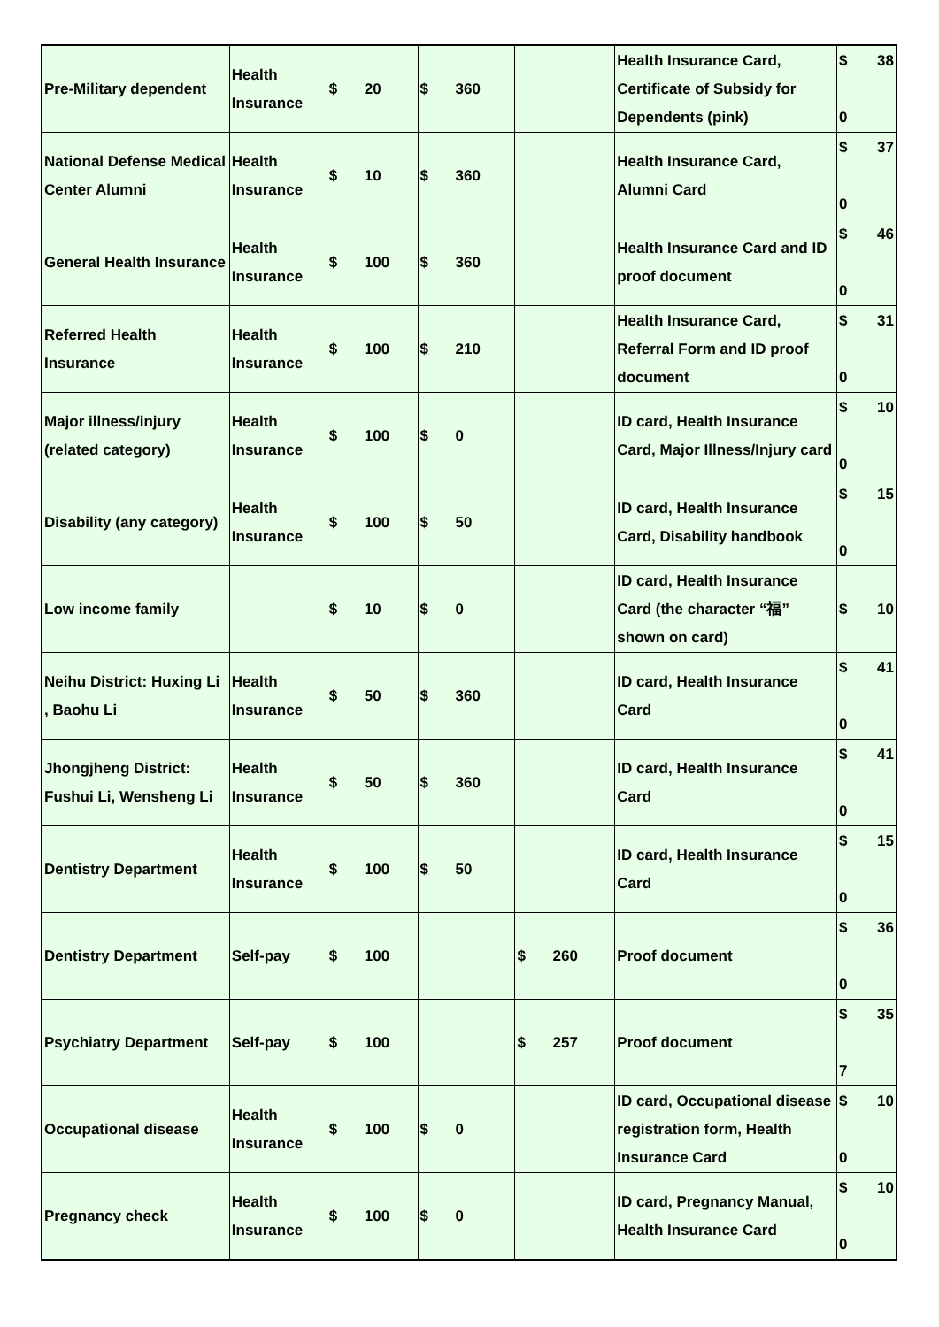| Pre-Military dependent | Health Insurance | $ 20 | $ 360 | | Health Insurance Card, Certificate of Subsidy for Dependents (pink) | $ 38 0 |
| National Defense Medical Center Alumni | Health Insurance | $ 10 | $ 360 | | Health Insurance Card, Alumni Card | $ 37 0 |
| General Health Insurance | Health Insurance | $ 100 | $ 360 | | Health Insurance Card and ID proof document | $ 46 0 |
| Referred Health Insurance | Health Insurance | $ 100 | $ 210 | | Health Insurance Card, Referral Form and ID proof document | $ 31 0 |
| Major illness/injury (related category) | Health Insurance | $ 100 | $ 0 | | ID card, Health Insurance Card, Major Illness/Injury card | $ 10 0 |
| Disability (any category) | Health Insurance | $ 100 | $ 50 | | ID card, Health Insurance Card, Disability handbook | $ 15 0 |
| Low income family | | $ 10 | $ 0 | | ID card, Health Insurance Card (the character “福” shown on card) | $ 10 |
| Neihu District: Huxing Li , Baohu Li | Health Insurance | $ 50 | $ 360 | | ID card, Health Insurance Card | $ 41 0 |
| Jhongjheng District: Fushui Li, Wensheng Li | Health Insurance | $ 50 | $ 360 | | ID card, Health Insurance Card | $ 41 0 |
| Dentistry Department | Health Insurance | $ 100 | $ 50 | | ID card, Health Insurance Card | $ 15 0 |
| Dentistry Department | Self-pay | $ 100 | | $ 260 | Proof document | $ 36 0 |
| Psychiatry Department | Self-pay | $ 100 | | $ 257 | Proof document | $ 35 7 |
| Occupational disease | Health Insurance | $ 100 | $ 0 | | ID card, Occupational disease registration form, Health Insurance Card | $ 10 0 |
| Pregnancy check | Health Insurance | $ 100 | $ 0 | | ID card, Pregnancy Manual, Health Insurance Card | $ 10 0 |